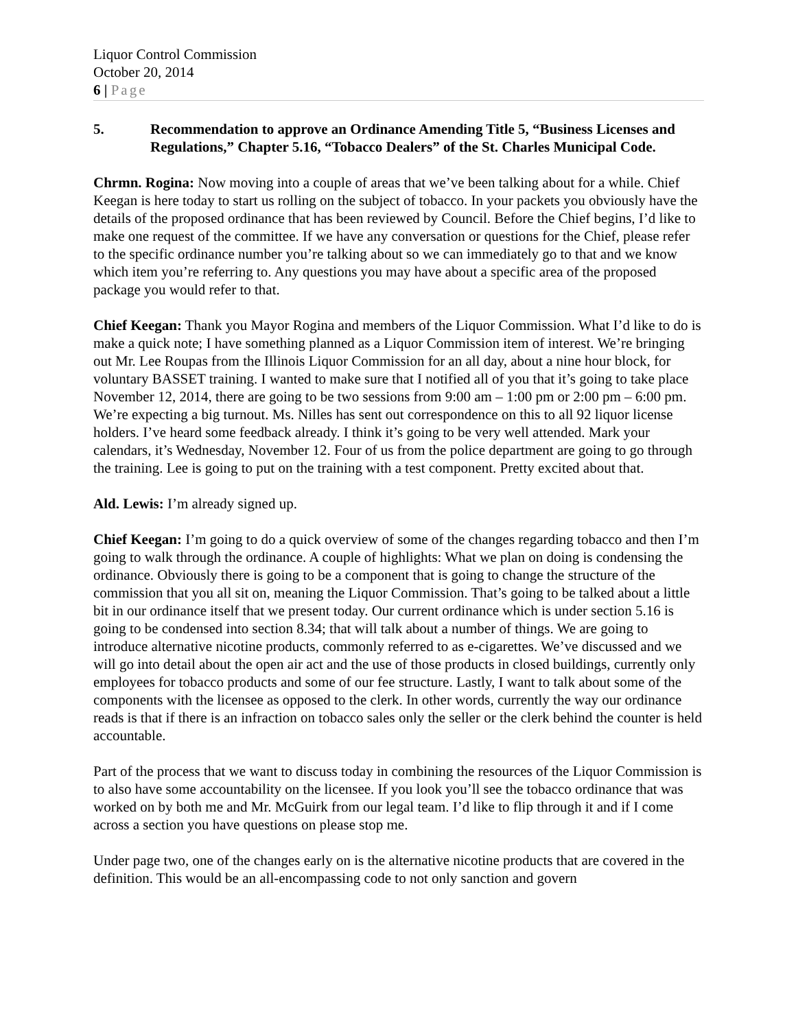Liquor Control Commission
October 20, 2014
6 | Page
5. Recommendation to approve an Ordinance Amending Title 5, “Business Licenses and Regulations,” Chapter 5.16, “Tobacco Dealers” of the St. Charles Municipal Code.
Chrmn. Rogina: Now moving into a couple of areas that we’ve been talking about for a while. Chief Keegan is here today to start us rolling on the subject of tobacco. In your packets you obviously have the details of the proposed ordinance that has been reviewed by Council. Before the Chief begins, I’d like to make one request of the committee. If we have any conversation or questions for the Chief, please refer to the specific ordinance number you’re talking about so we can immediately go to that and we know which item you’re referring to. Any questions you may have about a specific area of the proposed package you would refer to that.
Chief Keegan: Thank you Mayor Rogina and members of the Liquor Commission. What I’d like to do is make a quick note; I have something planned as a Liquor Commission item of interest. We’re bringing out Mr. Lee Roupas from the Illinois Liquor Commission for an all day, about a nine hour block, for voluntary BASSET training. I wanted to make sure that I notified all of you that it’s going to take place November 12, 2014, there are going to be two sessions from 9:00 am – 1:00 pm or 2:00 pm – 6:00 pm. We’re expecting a big turnout. Ms. Nilles has sent out correspondence on this to all 92 liquor license holders. I’ve heard some feedback already. I think it’s going to be very well attended. Mark your calendars, it’s Wednesday, November 12. Four of us from the police department are going to go through the training. Lee is going to put on the training with a test component. Pretty excited about that.
Ald. Lewis: I’m already signed up.
Chief Keegan: I’m going to do a quick overview of some of the changes regarding tobacco and then I’m going to walk through the ordinance. A couple of highlights: What we plan on doing is condensing the ordinance. Obviously there is going to be a component that is going to change the structure of the commission that you all sit on, meaning the Liquor Commission. That’s going to be talked about a little bit in our ordinance itself that we present today. Our current ordinance which is under section 5.16 is going to be condensed into section 8.34; that will talk about a number of things. We are going to introduce alternative nicotine products, commonly referred to as e-cigarettes. We’ve discussed and we will go into detail about the open air act and the use of those products in closed buildings, currently only employees for tobacco products and some of our fee structure. Lastly, I want to talk about some of the components with the licensee as opposed to the clerk. In other words, currently the way our ordinance reads is that if there is an infraction on tobacco sales only the seller or the clerk behind the counter is held accountable.
Part of the process that we want to discuss today in combining the resources of the Liquor Commission is to also have some accountability on the licensee. If you look you’ll see the tobacco ordinance that was worked on by both me and Mr. McGuirk from our legal team. I’d like to flip through it and if I come across a section you have questions on please stop me.
Under page two, one of the changes early on is the alternative nicotine products that are covered in the definition. This would be an all-encompassing code to not only sanction and govern